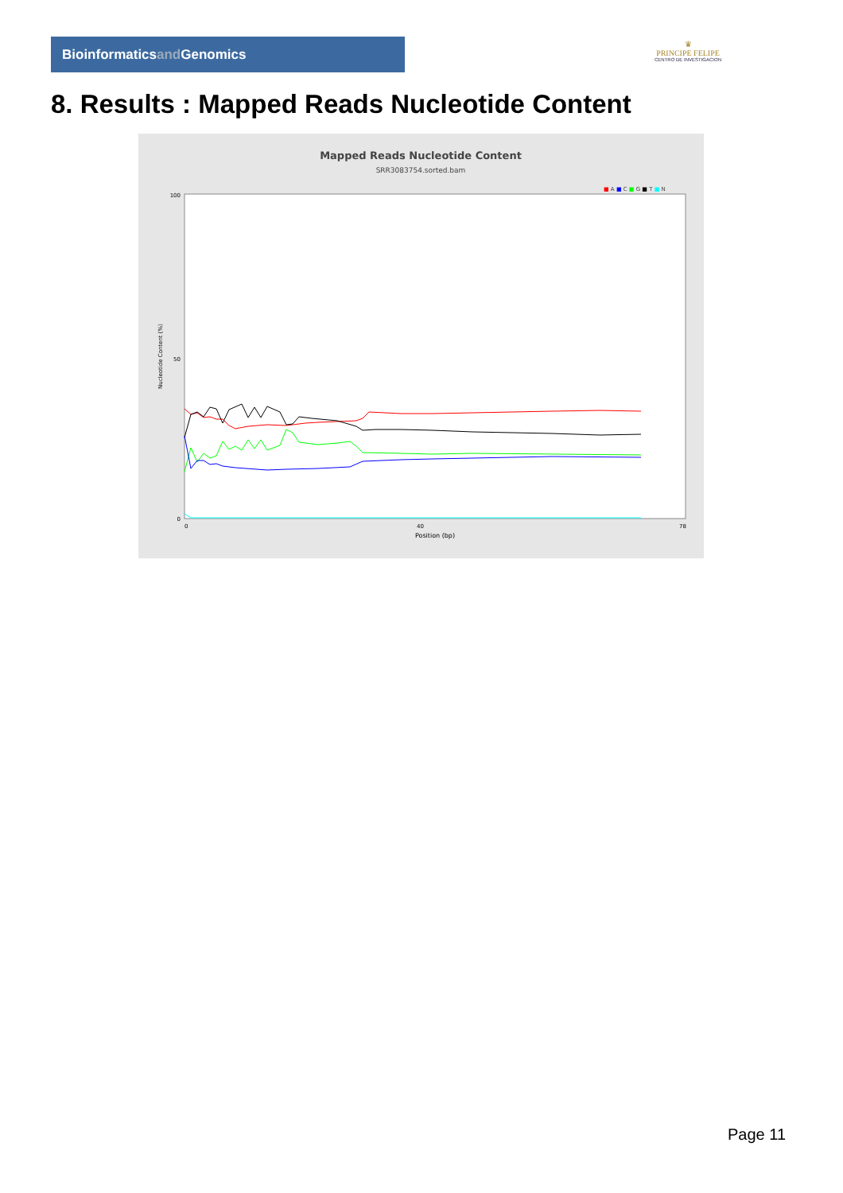Bioinformaticsand Genomics
♛
PRINCIPE FELIPE
CENTRO DE INVESTIGACION
8. Results : Mapped Reads Nucleotide Content
Mapped Reads Nucleotide Content
SRR3083754.sorted.bam
■ A ■ C ■ G ■ T ■ N
Nucleotide Content (%)
100
50
0
0
40
78
Position (bp)
Page 11